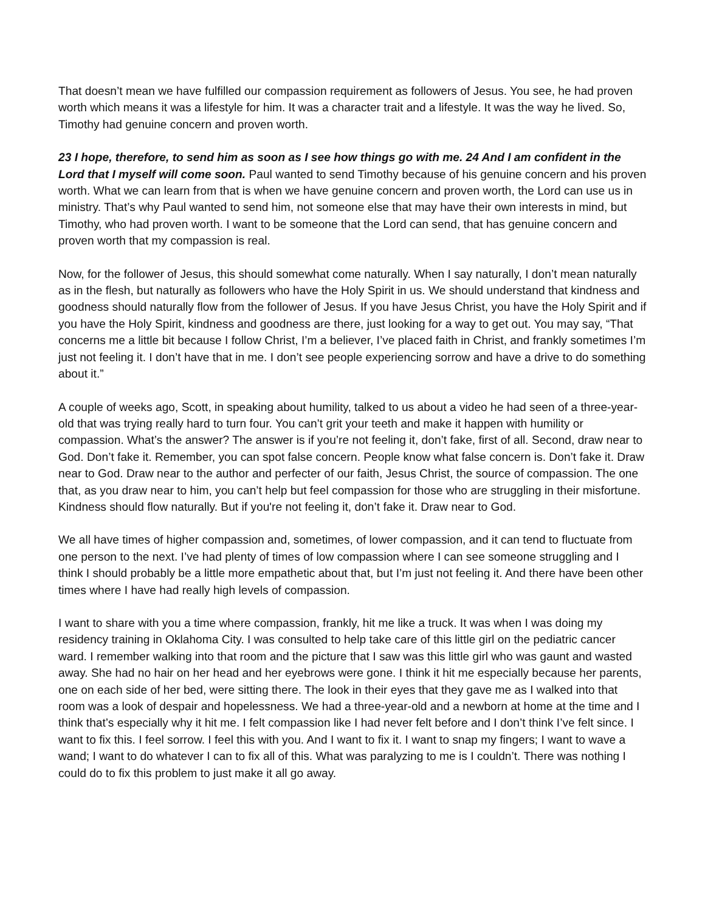That doesn’t mean we have fulfilled our compassion requirement as followers of Jesus. You see, he had proven worth which means it was a lifestyle for him. It was a character trait and a lifestyle. It was the way he lived. So, Timothy had genuine concern and proven worth.
23 I hope, therefore, to send him as soon as I see how things go with me. 24 And I am confident in the Lord that I myself will come soon. Paul wanted to send Timothy because of his genuine concern and his proven worth. What we can learn from that is when we have genuine concern and proven worth, the Lord can use us in ministry. That’s why Paul wanted to send him, not someone else that may have their own interests in mind, but Timothy, who had proven worth. I want to be someone that the Lord can send, that has genuine concern and proven worth that my compassion is real.
Now, for the follower of Jesus, this should somewhat come naturally. When I say naturally, I don’t mean naturally as in the flesh, but naturally as followers who have the Holy Spirit in us. We should understand that kindness and goodness should naturally flow from the follower of Jesus. If you have Jesus Christ, you have the Holy Spirit and if you have the Holy Spirit, kindness and goodness are there, just looking for a way to get out. You may say, “That concerns me a little bit because I follow Christ, I’m a believer, I’ve placed faith in Christ, and frankly sometimes I’m just not feeling it. I don’t have that in me. I don’t see people experiencing sorrow and have a drive to do something about it.”
A couple of weeks ago, Scott, in speaking about humility, talked to us about a video he had seen of a three-year-old that was trying really hard to turn four. You can’t grit your teeth and make it happen with humility or compassion. What’s the answer? The answer is if you’re not feeling it, don’t fake, first of all. Second, draw near to God. Don’t fake it. Remember, you can spot false concern. People know what false concern is. Don’t fake it. Draw near to God. Draw near to the author and perfecter of our faith, Jesus Christ, the source of compassion. The one that, as you draw near to him, you can’t help but feel compassion for those who are struggling in their misfortune. Kindness should flow naturally. But if you're not feeling it, don’t fake it. Draw near to God.
We all have times of higher compassion and, sometimes, of lower compassion, and it can tend to fluctuate from one person to the next. I’ve had plenty of times of low compassion where I can see someone struggling and I think I should probably be a little more empathetic about that, but I’m just not feeling it. And there have been other times where I have had really high levels of compassion.
I want to share with you a time where compassion, frankly, hit me like a truck. It was when I was doing my residency training in Oklahoma City. I was consulted to help take care of this little girl on the pediatric cancer ward. I remember walking into that room and the picture that I saw was this little girl who was gaunt and wasted away. She had no hair on her head and her eyebrows were gone. I think it hit me especially because her parents, one on each side of her bed, were sitting there. The look in their eyes that they gave me as I walked into that room was a look of despair and hopelessness. We had a three-year-old and a newborn at home at the time and I think that’s especially why it hit me. I felt compassion like I had never felt before and I don’t think I’ve felt since. I want to fix this. I feel sorrow. I feel this with you. And I want to fix it. I want to snap my fingers; I want to wave a wand; I want to do whatever I can to fix all of this. What was paralyzing to me is I couldn’t. There was nothing I could do to fix this problem to just make it all go away.